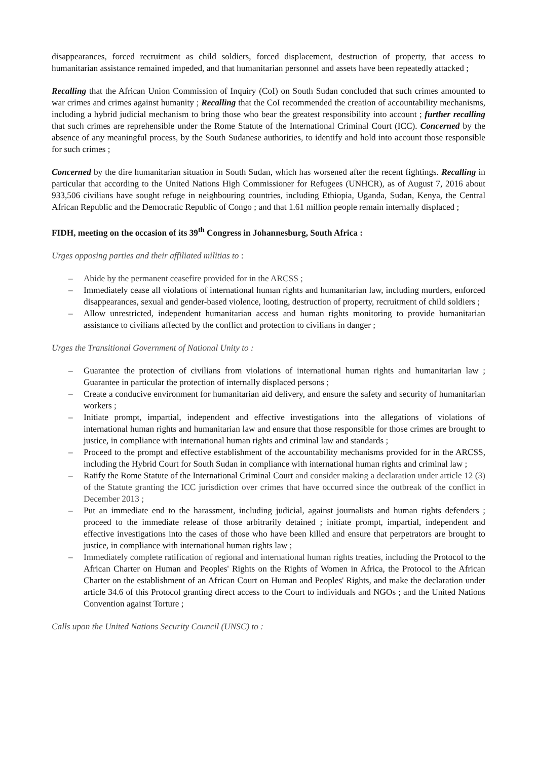disappearances, forced recruitment as child soldiers, forced displacement, destruction of property, that access to humanitarian assistance remained impeded, and that humanitarian personnel and assets have been repeatedly attacked ;
Recalling that the African Union Commission of Inquiry (CoI) on South Sudan concluded that such crimes amounted to war crimes and crimes against humanity ; Recalling that the CoI recommended the creation of accountability mechanisms, including a hybrid judicial mechanism to bring those who bear the greatest responsibility into account ; further recalling that such crimes are reprehensible under the Rome Statute of the International Criminal Court (ICC). Concerned by the absence of any meaningful process, by the South Sudanese authorities, to identify and hold into account those responsible for such crimes ;
Concerned by the dire humanitarian situation in South Sudan, which has worsened after the recent fightings. Recalling in particular that according to the United Nations High Commissioner for Refugees (UNHCR), as of August 7, 2016 about 933,506 civilians have sought refuge in neighbouring countries, including Ethiopia, Uganda, Sudan, Kenya, the Central African Republic and the Democratic Republic of Congo ; and that 1.61 million people remain internally displaced ;
FIDH, meeting on the occasion of its 39<sup>th</sup> Congress in Johannesburg, South Africa :
Urges opposing parties and their affiliated militias to :
– Abide by the permanent ceasefire provided for in the ARCSS ;
– Immediately cease all violations of international human rights and humanitarian law, including murders, enforced disappearances, sexual and gender-based violence, looting, destruction of property, recruitment of child soldiers ;
– Allow unrestricted, independent humanitarian access and human rights monitoring to provide humanitarian assistance to civilians affected by the conflict and protection to civilians in danger ;
Urges the Transitional Government of National Unity to :
– Guarantee the protection of civilians from violations of international human rights and humanitarian law ; Guarantee in particular the protection of internally displaced persons ;
– Create a conducive environment for humanitarian aid delivery, and ensure the safety and security of humanitarian workers ;
– Initiate prompt, impartial, independent and effective investigations into the allegations of violations of international human rights and humanitarian law and ensure that those responsible for those crimes are brought to justice, in compliance with international human rights and criminal law and standards ;
– Proceed to the prompt and effective establishment of the accountability mechanisms provided for in the ARCSS, including the Hybrid Court for South Sudan in compliance with international human rights and criminal law ;
– Ratify the Rome Statute of the International Criminal Court and consider making a declaration under article 12 (3) of the Statute granting the ICC jurisdiction over crimes that have occurred since the outbreak of the conflict in December 2013 ;
– Put an immediate end to the harassment, including judicial, against journalists and human rights defenders ; proceed to the immediate release of those arbitrarily detained ; initiate prompt, impartial, independent and effective investigations into the cases of those who have been killed and ensure that perpetrators are brought to justice, in compliance with international human rights law ;
– Immediately complete ratification of regional and international human rights treaties, including the Protocol to the African Charter on Human and Peoples' Rights on the Rights of Women in Africa, the Protocol to the African Charter on the establishment of an African Court on Human and Peoples' Rights, and make the declaration under article 34.6 of this Protocol granting direct access to the Court to individuals and NGOs ; and the United Nations Convention against Torture ;
Calls upon the United Nations Security Council (UNSC) to :